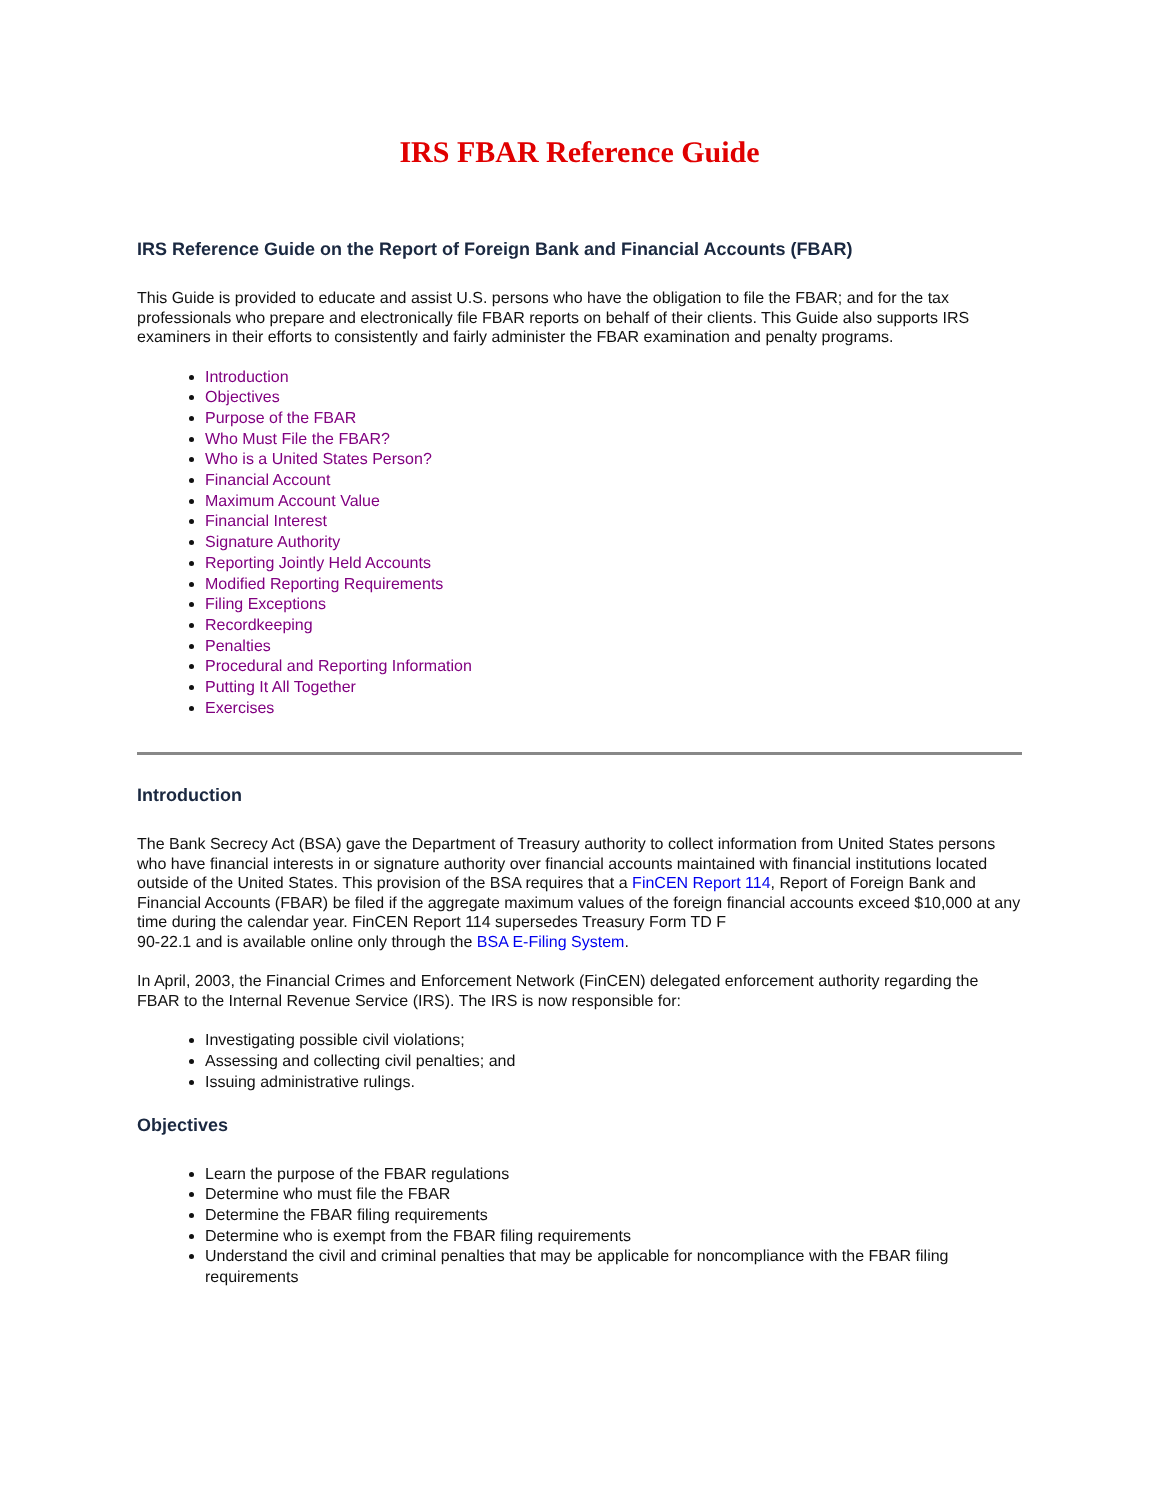IRS FBAR Reference Guide
IRS Reference Guide on the Report of Foreign Bank and Financial Accounts (FBAR)
This Guide is provided to educate and assist U.S. persons who have the obligation to file the FBAR; and for the tax professionals who prepare and electronically file FBAR reports on behalf of their clients. This Guide also supports IRS examiners in their efforts to consistently and fairly administer the FBAR examination and penalty programs.
Introduction
Objectives
Purpose of the FBAR
Who Must File the FBAR?
Who is a United States Person?
Financial Account
Maximum Account Value
Financial Interest
Signature Authority
Reporting Jointly Held Accounts
Modified Reporting Requirements
Filing Exceptions
Recordkeeping
Penalties
Procedural and Reporting Information
Putting It All Together
Exercises
Introduction
The Bank Secrecy Act (BSA) gave the Department of Treasury authority to collect information from United States persons who have financial interests in or signature authority over financial accounts maintained with financial institutions located outside of the United States. This provision of the BSA requires that a FinCEN Report 114, Report of Foreign Bank and Financial Accounts (FBAR) be filed if the aggregate maximum values of the foreign financial accounts exceed $10,000 at any time during the calendar year. FinCEN Report 114 supersedes Treasury Form TD F
90-22.1 and is available online only through the BSA E-Filing System.
In April, 2003, the Financial Crimes and Enforcement Network (FinCEN) delegated enforcement authority regarding the FBAR to the Internal Revenue Service (IRS). The IRS is now responsible for:
Investigating possible civil violations;
Assessing and collecting civil penalties; and
Issuing administrative rulings.
Objectives
Learn the purpose of the FBAR regulations
Determine who must file the FBAR
Determine the FBAR filing requirements
Determine who is exempt from the FBAR filing requirements
Understand the civil and criminal penalties that may be applicable for noncompliance with the FBAR filing requirements